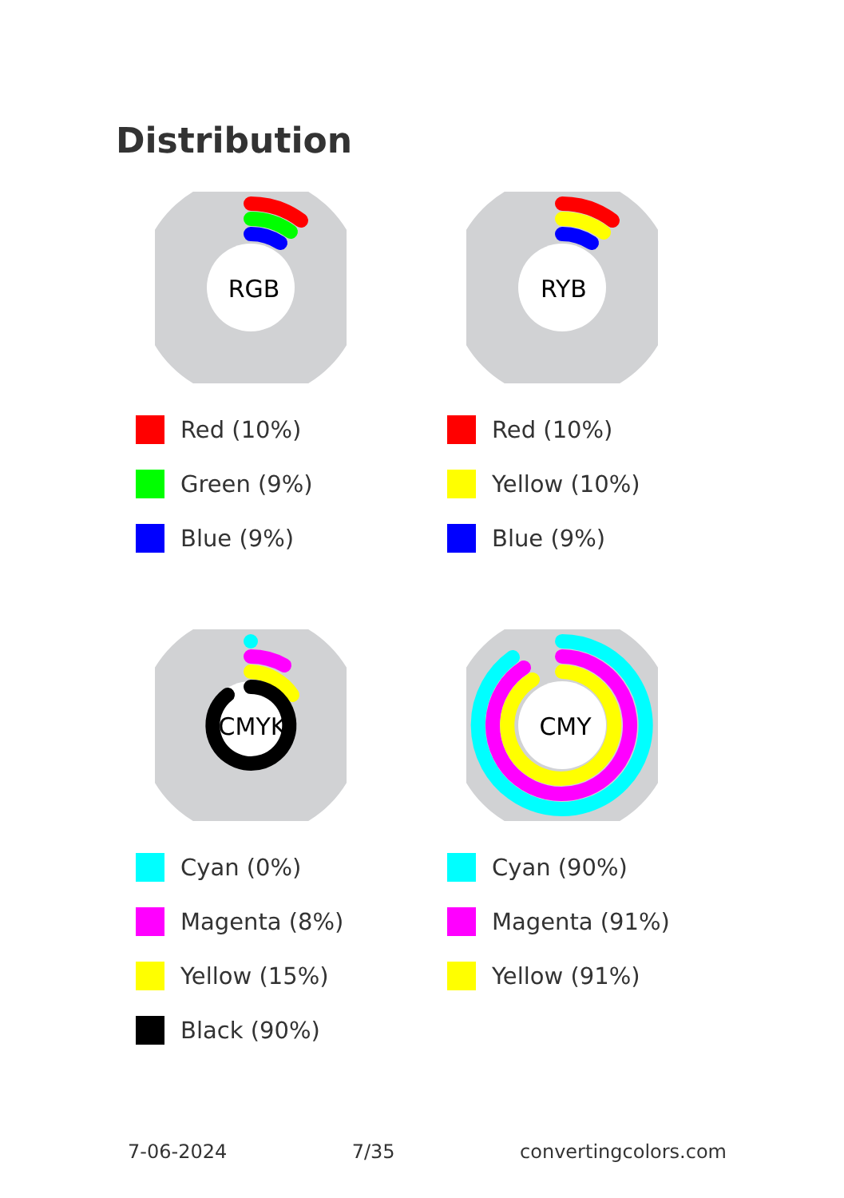Distribution
RGB
Red (10%)
Green (9%)
Blue (9%)
RYB
Red (10%)
Yellow (10%)
Blue (9%)
CMYK
Cyan (0%)
Magenta (8%)
Yellow (15%)
Black (90%)
CMY
Cyan (90%)
Magenta (91%)
Yellow (91%)
7-06-2024 7/35 convertingcolors.com